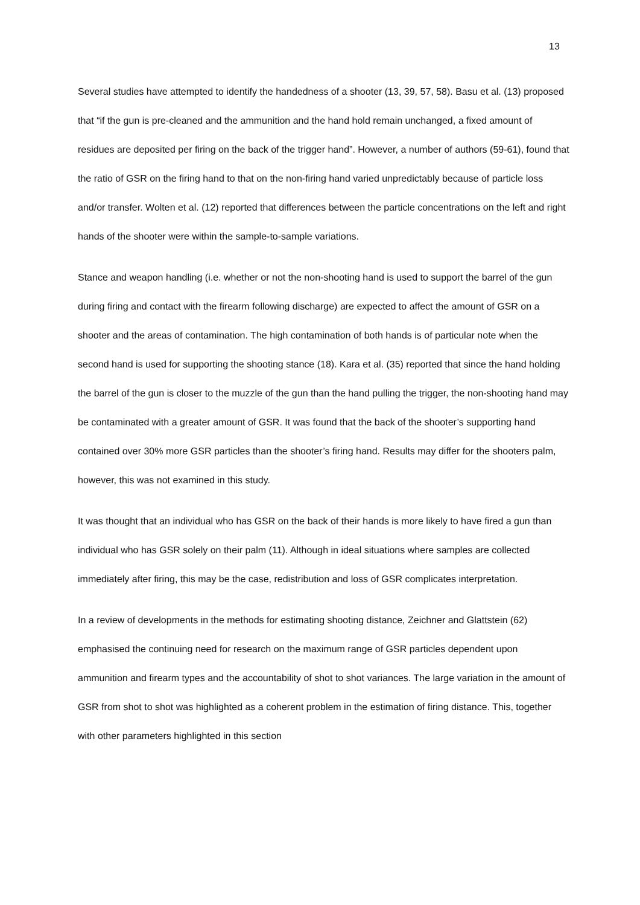13
Several studies have attempted to identify the handedness of a shooter (13, 39, 57, 58). Basu et al. (13) proposed that “if the gun is pre-cleaned and the ammunition and the hand hold remain unchanged, a fixed amount of residues are deposited per firing on the back of the trigger hand”. However, a number of authors (59-61), found that the ratio of GSR on the firing hand to that on the non-firing hand varied unpredictably because of particle loss and/or transfer. Wolten et al. (12) reported that differences between the particle concentrations on the left and right hands of the shooter were within the sample-to-sample variations.
Stance and weapon handling (i.e. whether or not the non-shooting hand is used to support the barrel of the gun during firing and contact with the firearm following discharge) are expected to affect the amount of GSR on a shooter and the areas of contamination. The high contamination of both hands is of particular note when the second hand is used for supporting the shooting stance (18). Kara et al. (35) reported that since the hand holding the barrel of the gun is closer to the muzzle of the gun than the hand pulling the trigger, the non-shooting hand may be contaminated with a greater amount of GSR. It was found that the back of the shooter’s supporting hand contained over 30% more GSR particles than the shooter’s firing hand. Results may differ for the shooters palm, however, this was not examined in this study.
It was thought that an individual who has GSR on the back of their hands is more likely to have fired a gun than individual who has GSR solely on their palm (11). Although in ideal situations where samples are collected immediately after firing, this may be the case, redistribution and loss of GSR complicates interpretation.
In a review of developments in the methods for estimating shooting distance, Zeichner and Glattstein (62) emphasised the continuing need for research on the maximum range of GSR particles dependent upon ammunition and firearm types and the accountability of shot to shot variances. The large variation in the amount of GSR from shot to shot was highlighted as a coherent problem in the estimation of firing distance. This, together with other parameters highlighted in this section